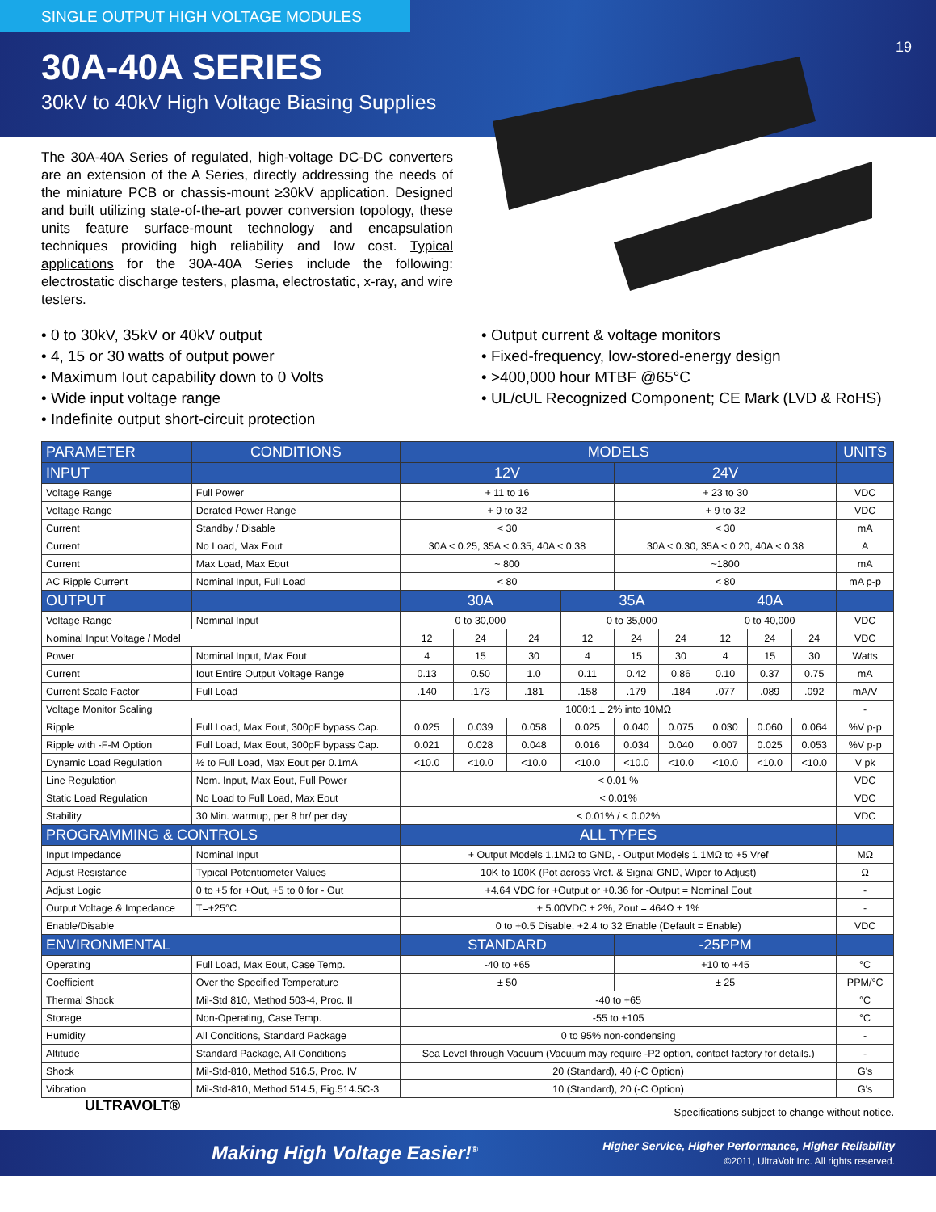SINGLE OUTPUT HIGH VOLTAGE MODULES
19
30A-40A SERIES
30kV to 40kV High Voltage Biasing Supplies
The 30A-40A Series of regulated, high-voltage DC-DC converters are an extension of the A Series, directly addressing the needs of the miniature PCB or chassis-mount ≥30kV application. Designed and built utilizing state-of-the-art power conversion topology, these units feature surface-mount technology and encapsulation techniques providing high reliability and low cost. Typical applications for the 30A-40A Series include the following: electrostatic discharge testers, plasma, electrostatic, x-ray, and wire testers.
• 0 to 30kV, 35kV or 40kV output
• 4, 15 or 30 watts of output power
• Maximum Iout capability down to 0 Volts
• Wide input voltage range
• Indefinite output short-circuit protection
• Output current & voltage monitors
• Fixed-frequency, low-stored-energy design
• >400,000 hour MTBF @65°C
• UL/cUL Recognized Component; CE Mark (LVD & RoHS)
| PARAMETER | CONDITIONS | MODELS | | | | | | | | | UNITS |
| --- | --- | --- | --- | --- | --- | --- | --- | --- | --- | --- | --- |
| INPUT | | 12V | | | | 24V | | | | | |
| Voltage Range | Full Power | + 11 to 16 | | | | + 23 to 30 | | | | | VDC |
| Voltage Range | Derated Power Range | + 9 to 32 | | | | + 9 to 32 | | | | | VDC |
| Current | Standby / Disable | < 30 | | | | < 30 | | | | | mA |
| Current | No Load, Max Eout | 30A < 0.25, 35A < 0.35, 40A < 0.38 | | | | 30A < 0.30, 35A < 0.20, 40A < 0.38 | | | | | A |
| Current | Max Load, Max Eout | ~ 800 | | | | ~1800 | | | | | mA |
| AC Ripple Current | Nominal Input, Full Load | < 80 | | | | < 80 | | | | | mA p-p |
| OUTPUT | | 30A | | | 35A | | | 40A | | | |
| Voltage Range | Nominal Input | 0 to 30,000 | | | 0 to 35,000 | | | 0 to 40,000 | | | VDC |
| Nominal Input Voltage / Model | | 12 | 24 | 24 | 12 | 24 | 24 | 12 | 24 | 24 | VDC |
| Power | Nominal Input, Max Eout | 4 | 15 | 30 | 4 | 15 | 30 | 4 | 15 | 30 | Watts |
| Current | Iout Entire Output Voltage Range | 0.13 | 0.50 | 1.0 | 0.11 | 0.42 | 0.86 | 0.10 | 0.37 | 0.75 | mA |
| Current Scale Factor | Full Load | .140 | .173 | .181 | .158 | .179 | .184 | .077 | .089 | .092 | mA/V |
| Voltage Monitor Scaling | | 1000:1 ± 2% into 10MΩ | | | | | | | | | - |
| Ripple | Full Load, Max Eout, 300pF bypass Cap. | 0.025 | 0.039 | 0.058 | 0.025 | 0.040 | 0.075 | 0.030 | 0.060 | 0.064 | %V p-p |
| Ripple with -F-M Option | Full Load, Max Eout, 300pF bypass Cap. | 0.021 | 0.028 | 0.048 | 0.016 | 0.034 | 0.040 | 0.007 | 0.025 | 0.053 | %V p-p |
| Dynamic Load Regulation | ½ to Full Load, Max Eout per 0.1mA | <10.0 | <10.0 | <10.0 | <10.0 | <10.0 | <10.0 | <10.0 | <10.0 | <10.0 | V pk |
| Line Regulation | Nom. Input, Max Eout, Full Power | < 0.01 % | | | | | | | | | VDC |
| Static Load Regulation | No Load to Full Load, Max Eout | < 0.01% | | | | | | | | | VDC |
| Stability | 30 Min. warmup, per 8 hr/ per day | < 0.01% / < 0.02% | | | | | | | | | VDC |
| PROGRAMMING & CONTROLS | | ALL TYPES | | | | | | | | | |
| Input Impedance | Nominal Input | + Output Models 1.1MΩ to GND, - Output Models 1.1MΩ to +5 Vref | | | | | | | | | MΩ |
| Adjust Resistance | Typical Potentiometer Values | 10K to 100K (Pot across Vref. & Signal GND, Wiper to Adjust) | | | | | | | | | Ω |
| Adjust Logic | 0 to +5 for +Out, +5 to 0 for - Out | +4.64 VDC for +Output or +0.36 for -Output = Nominal Eout | | | | | | | | | - |
| Output Voltage & Impedance | T=+25°C | + 5.00VDC ± 2%, Zout = 464Ω ± 1% | | | | | | | | | - |
| Enable/Disable | | 0 to +0.5 Disable, +2.4 to 32 Enable (Default = Enable) | | | | | | | | | VDC |
| ENVIRONMENTAL | | STANDARD | | | | -25PPM | | | | | |
| Operating | Full Load, Max Eout, Case Temp. | -40 to +65 | | | | +10 to +45 | | | | | °C |
| Coefficient | Over the Specified Temperature | ± 50 | | | | ± 25 | | | | | PPM/°C |
| Thermal Shock | Mil-Std 810, Method 503-4, Proc. II | -40 to +65 | | | | | | | | | °C |
| Storage | Non-Operating, Case Temp. | -55 to +105 | | | | | | | | | °C |
| Humidity | All Conditions, Standard Package | 0 to 95% non-condensing | | | | | | | | | - |
| Altitude | Standard Package, All Conditions | Sea Level through Vacuum (Vacuum may require -P2 option, contact factory for details.) | | | | | | | | | - |
| Shock | Mil-Std-810, Method 516.5, Proc. IV | 20 (Standard), 40 (-C Option) | | | | | | | | | G's |
| Vibration | Mil-Std-810, Method 514.5, Fig.514.5C-3 | 10 (Standard), 20 (-C Option) | | | | | | | | | G's |
Specifications subject to change without notice.
Making High Voltage Easier!<sup>®</sup>
Higher Service, Higher Performance, Higher Reliability
©2011, UltraVolt Inc. All rights reserved.
ULTRAVOLT®